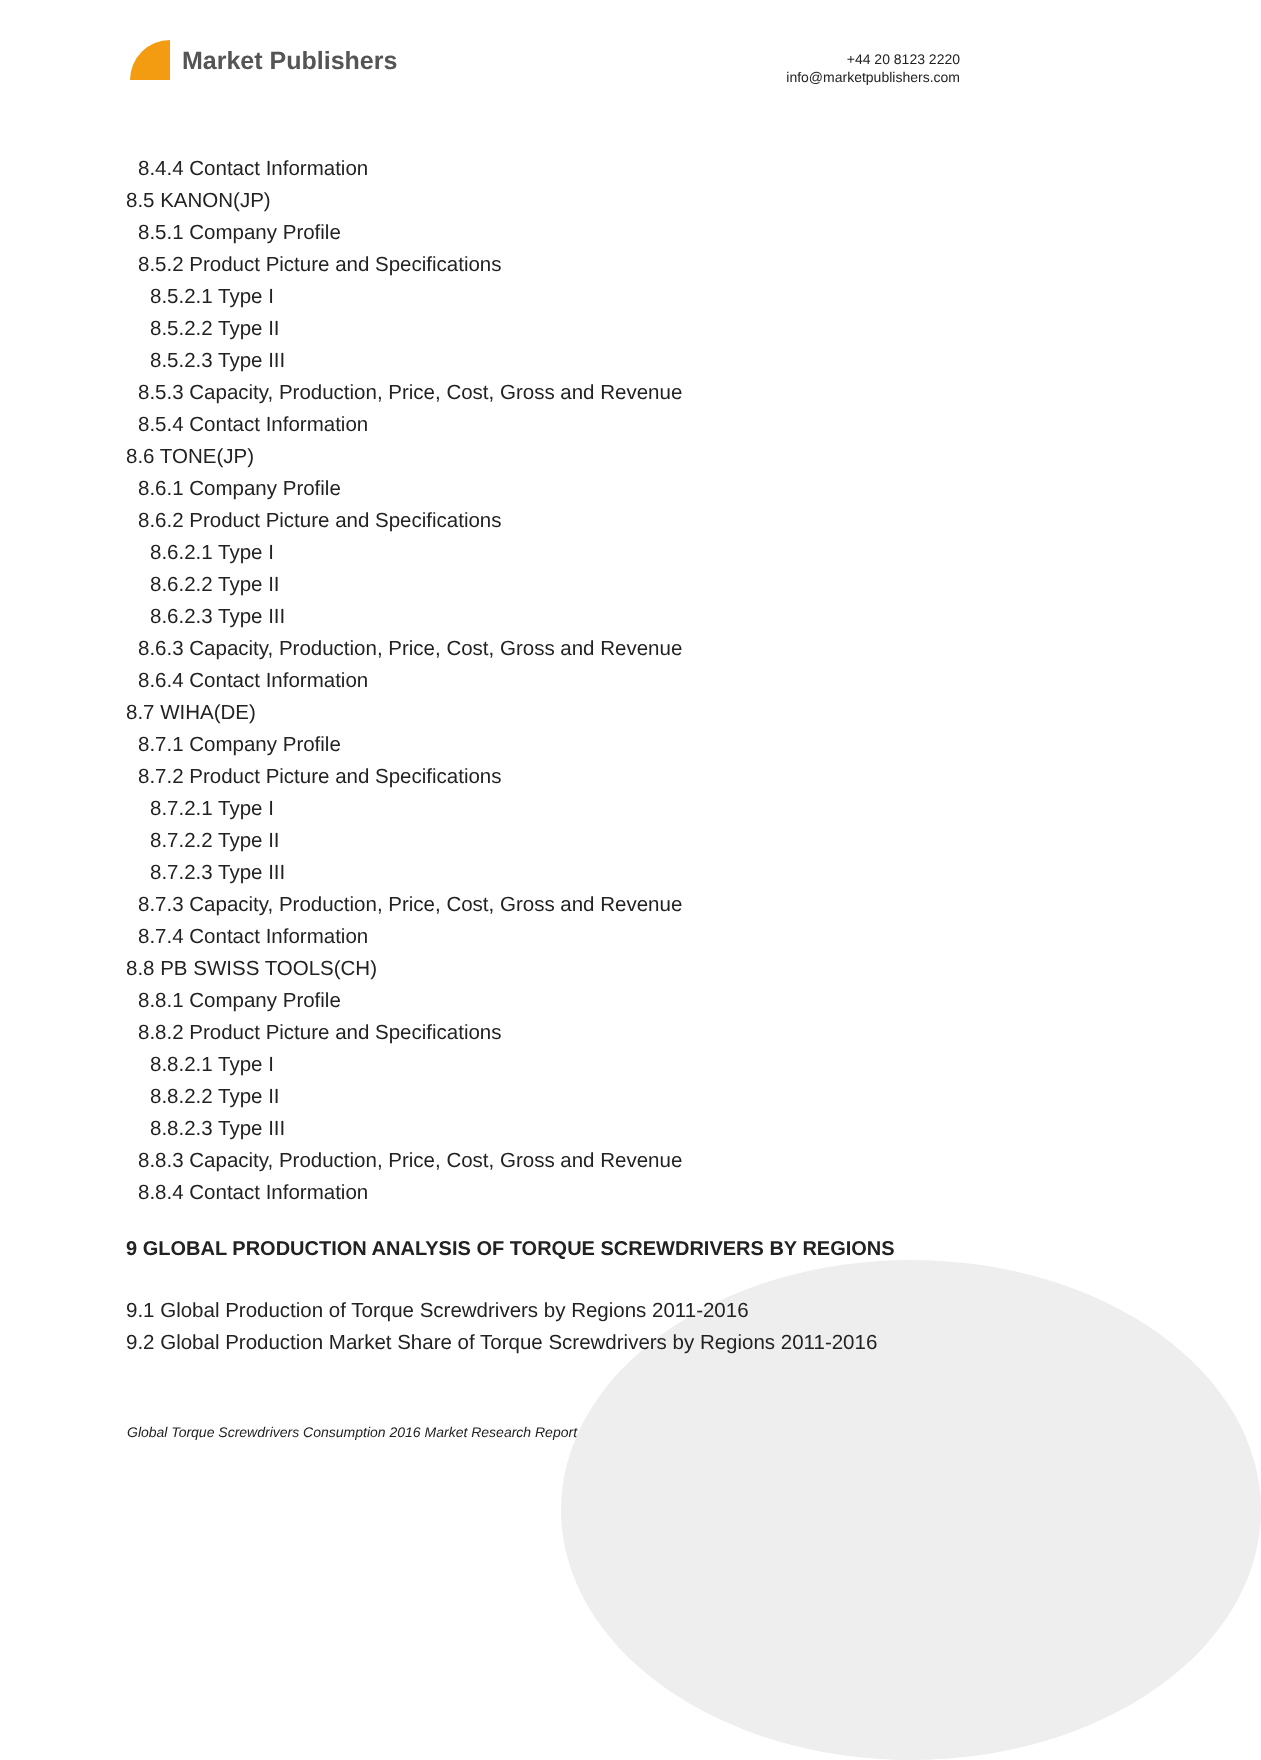Market Publishers
+44 20 8123 2220
info@marketpublishers.com
8.4.4 Contact Information
8.5 KANON(JP)
8.5.1 Company Profile
8.5.2 Product Picture and Specifications
8.5.2.1 Type I
8.5.2.2 Type II
8.5.2.3 Type III
8.5.3 Capacity, Production, Price, Cost, Gross and Revenue
8.5.4 Contact Information
8.6 TONE(JP)
8.6.1 Company Profile
8.6.2 Product Picture and Specifications
8.6.2.1 Type I
8.6.2.2 Type II
8.6.2.3 Type III
8.6.3 Capacity, Production, Price, Cost, Gross and Revenue
8.6.4 Contact Information
8.7 WIHA(DE)
8.7.1 Company Profile
8.7.2 Product Picture and Specifications
8.7.2.1 Type I
8.7.2.2 Type II
8.7.2.3 Type III
8.7.3 Capacity, Production, Price, Cost, Gross and Revenue
8.7.4 Contact Information
8.8 PB SWISS TOOLS(CH)
8.8.1 Company Profile
8.8.2 Product Picture and Specifications
8.8.2.1 Type I
8.8.2.2 Type II
8.8.2.3 Type III
8.8.3 Capacity, Production, Price, Cost, Gross and Revenue
8.8.4 Contact Information
9 GLOBAL PRODUCTION ANALYSIS OF TORQUE SCREWDRIVERS BY REGIONS
9.1 Global Production of Torque Screwdrivers by Regions 2011-2016
9.2 Global Production Market Share of Torque Screwdrivers by Regions 2011-2016
Global Torque Screwdrivers Consumption 2016 Market Research Report